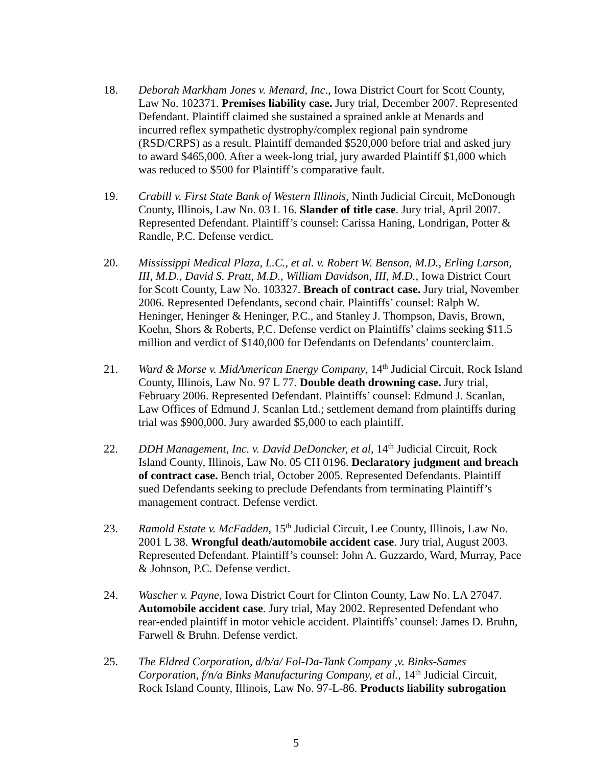18. Deborah Markham Jones v. Menard, Inc., Iowa District Court for Scott County, Law No. 102371. Premises liability case. Jury trial, December 2007. Represented Defendant. Plaintiff claimed she sustained a sprained ankle at Menards and incurred reflex sympathetic dystrophy/complex regional pain syndrome (RSD/CRPS) as a result. Plaintiff demanded $520,000 before trial and asked jury to award $465,000. After a week-long trial, jury awarded Plaintiff $1,000 which was reduced to $500 for Plaintiff’s comparative fault.
19. Crabill v. First State Bank of Western Illinois, Ninth Judicial Circuit, McDonough County, Illinois, Law No. 03 L 16. Slander of title case. Jury trial, April 2007. Represented Defendant. Plaintiff’s counsel: Carissa Haning, Londrigan, Potter & Randle, P.C. Defense verdict.
20. Mississippi Medical Plaza, L.C., et al. v. Robert W. Benson, M.D., Erling Larson, III, M.D., David S. Pratt, M.D., William Davidson, III, M.D., Iowa District Court for Scott County, Law No. 103327. Breach of contract case. Jury trial, November 2006. Represented Defendants, second chair. Plaintiffs’ counsel: Ralph W. Heninger, Heninger & Heninger, P.C., and Stanley J. Thompson, Davis, Brown, Koehn, Shors & Roberts, P.C. Defense verdict on Plaintiffs’ claims seeking $11.5 million and verdict of $140,000 for Defendants on Defendants’ counterclaim.
21. Ward & Morse v. MidAmerican Energy Company, 14<sup>th</sup> Judicial Circuit, Rock Island County, Illinois, Law No. 97 L 77. Double death drowning case. Jury trial, February 2006. Represented Defendant. Plaintiffs’ counsel: Edmund J. Scanlan, Law Offices of Edmund J. Scanlan Ltd.; settlement demand from plaintiffs during trial was $900,000. Jury awarded $5,000 to each plaintiff.
22. DDH Management, Inc. v. David DeDoncker, et al, 14<sup>th</sup> Judicial Circuit, Rock Island County, Illinois, Law No. 05 CH 0196. Declaratory judgment and breach of contract case. Bench trial, October 2005. Represented Defendants. Plaintiff sued Defendants seeking to preclude Defendants from terminating Plaintiff’s management contract. Defense verdict.
23. Ramold Estate v. McFadden, 15<sup>th</sup> Judicial Circuit, Lee County, Illinois, Law No. 2001 L 38. Wrongful death/automobile accident case. Jury trial, August 2003. Represented Defendant. Plaintiff’s counsel: John A. Guzzardo, Ward, Murray, Pace & Johnson, P.C. Defense verdict.
24. Wascher v. Payne, Iowa District Court for Clinton County, Law No. LA 27047. Automobile accident case. Jury trial, May 2002. Represented Defendant who rear-ended plaintiff in motor vehicle accident. Plaintiffs’ counsel: James D. Bruhn, Farwell & Bruhn. Defense verdict.
25. The Eldred Corporation, d/b/a/ Fol-Da-Tank Company ,v. Binks-Sames Corporation, f/n/a Binks Manufacturing Company, et al., 14<sup>th</sup> Judicial Circuit, Rock Island County, Illinois, Law No. 97-L-86. Products liability subrogation
5